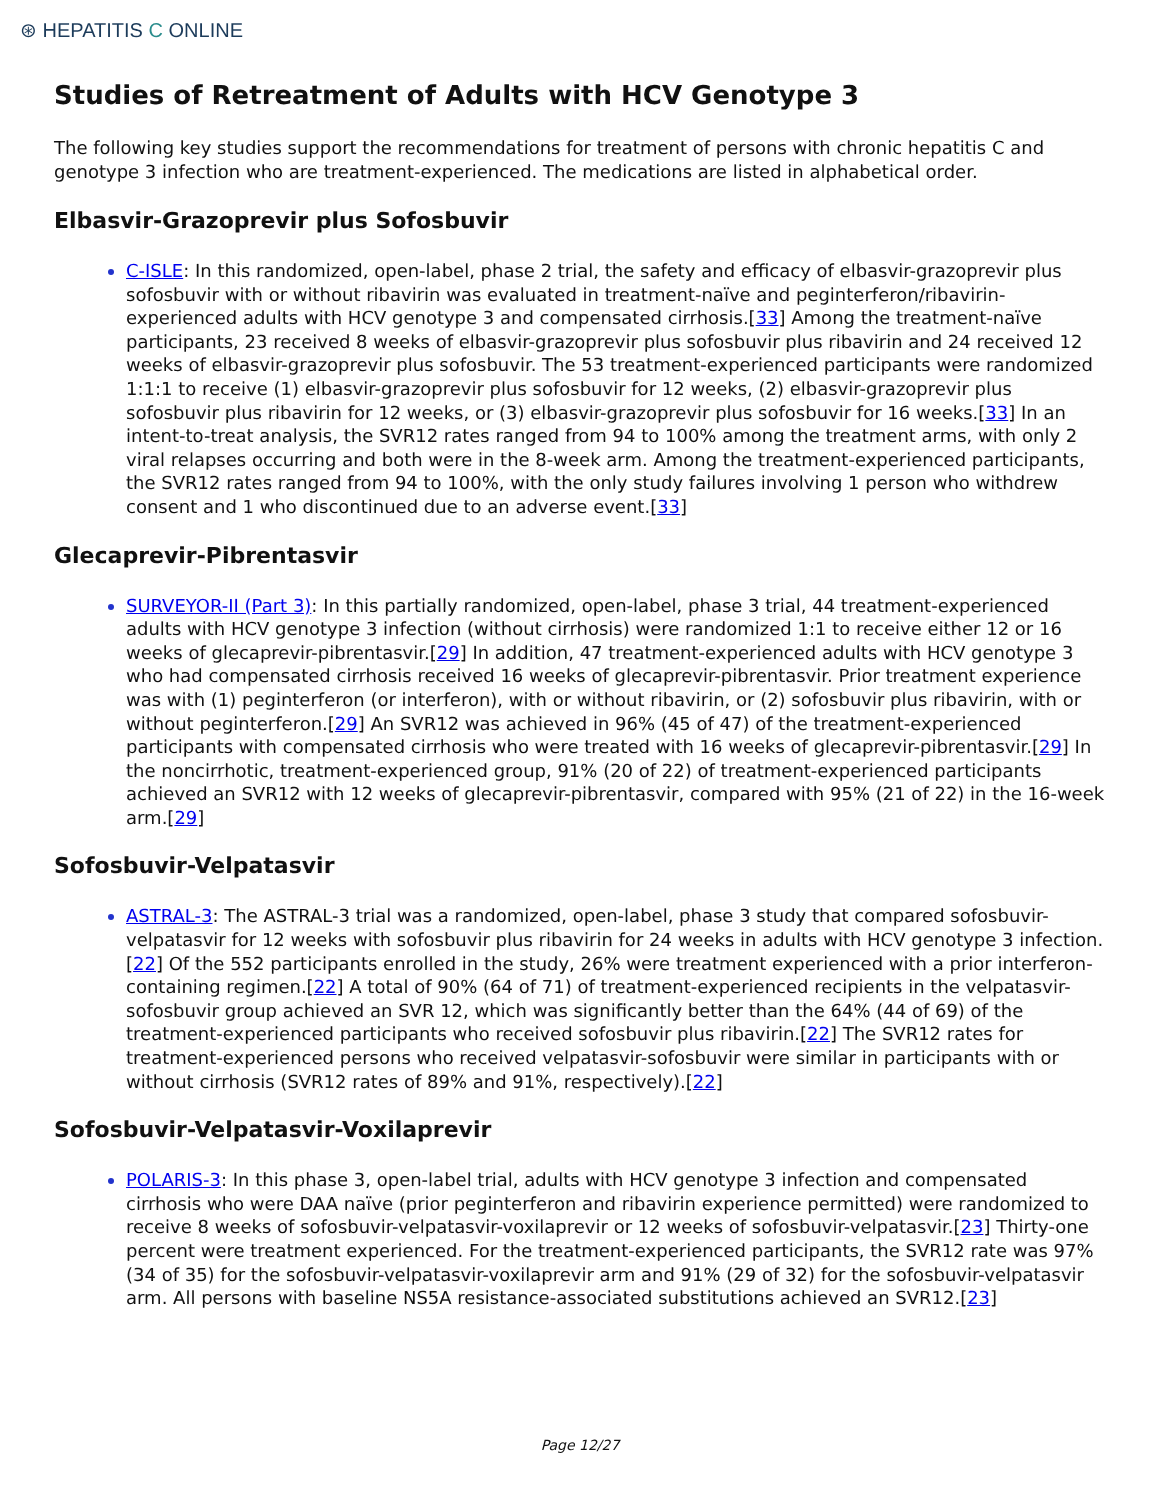⊛ HEPATITIS C ONLINE
Studies of Retreatment of Adults with HCV Genotype 3
The following key studies support the recommendations for treatment of persons with chronic hepatitis C and genotype 3 infection who are treatment-experienced. The medications are listed in alphabetical order.
Elbasvir-Grazoprevir plus Sofosbuvir
C-ISLE: In this randomized, open-label, phase 2 trial, the safety and efficacy of elbasvir-grazoprevir plus sofosbuvir with or without ribavirin was evaluated in treatment-naïve and peginterferon/ribavirin-experienced adults with HCV genotype 3 and compensated cirrhosis.[33] Among the treatment-naïve participants, 23 received 8 weeks of elbasvir-grazoprevir plus sofosbuvir plus ribavirin and 24 received 12 weeks of elbasvir-grazoprevir plus sofosbuvir. The 53 treatment-experienced participants were randomized 1:1:1 to receive (1) elbasvir-grazoprevir plus sofosbuvir for 12 weeks, (2) elbasvir-grazoprevir plus sofosbuvir plus ribavirin for 12 weeks, or (3) elbasvir-grazoprevir plus sofosbuvir for 16 weeks.[33] In an intent-to-treat analysis, the SVR12 rates ranged from 94 to 100% among the treatment arms, with only 2 viral relapses occurring and both were in the 8-week arm. Among the treatment-experienced participants, the SVR12 rates ranged from 94 to 100%, with the only study failures involving 1 person who withdrew consent and 1 who discontinued due to an adverse event.[33]
Glecaprevir-Pibrentasvir
SURVEYOR-II (Part 3): In this partially randomized, open-label, phase 3 trial, 44 treatment-experienced adults with HCV genotype 3 infection (without cirrhosis) were randomized 1:1 to receive either 12 or 16 weeks of glecaprevir-pibrentasvir.[29] In addition, 47 treatment-experienced adults with HCV genotype 3 who had compensated cirrhosis received 16 weeks of glecaprevir-pibrentasvir. Prior treatment experience was with (1) peginterferon (or interferon), with or without ribavirin, or (2) sofosbuvir plus ribavirin, with or without peginterferon.[29] An SVR12 was achieved in 96% (45 of 47) of the treatment-experienced participants with compensated cirrhosis who were treated with 16 weeks of glecaprevir-pibrentasvir.[29] In the noncirrhotic, treatment-experienced group, 91% (20 of 22) of treatment-experienced participants achieved an SVR12 with 12 weeks of glecaprevir-pibrentasvir, compared with 95% (21 of 22) in the 16-week arm.[29]
Sofosbuvir-Velpatasvir
ASTRAL-3: The ASTRAL-3 trial was a randomized, open-label, phase 3 study that compared sofosbuvir-velpatasvir for 12 weeks with sofosbuvir plus ribavirin for 24 weeks in adults with HCV genotype 3 infection.[22] Of the 552 participants enrolled in the study, 26% were treatment experienced with a prior interferon-containing regimen.[22] A total of 90% (64 of 71) of treatment-experienced recipients in the velpatasvir-sofosbuvir group achieved an SVR 12, which was significantly better than the 64% (44 of 69) of the treatment-experienced participants who received sofosbuvir plus ribavirin.[22] The SVR12 rates for treatment-experienced persons who received velpatasvir-sofosbuvir were similar in participants with or without cirrhosis (SVR12 rates of 89% and 91%, respectively).[22]
Sofosbuvir-Velpatasvir-Voxilaprevir
POLARIS-3: In this phase 3, open-label trial, adults with HCV genotype 3 infection and compensated cirrhosis who were DAA naïve (prior peginterferon and ribavirin experience permitted) were randomized to receive 8 weeks of sofosbuvir-velpatasvir-voxilaprevir or 12 weeks of sofosbuvir-velpatasvir.[23] Thirty-one percent were treatment experienced. For the treatment-experienced participants, the SVR12 rate was 97% (34 of 35) for the sofosbuvir-velpatasvir-voxilaprevir arm and 91% (29 of 32) for the sofosbuvir-velpatasvir arm. All persons with baseline NS5A resistance-associated substitutions achieved an SVR12.[23]
Page 12/27